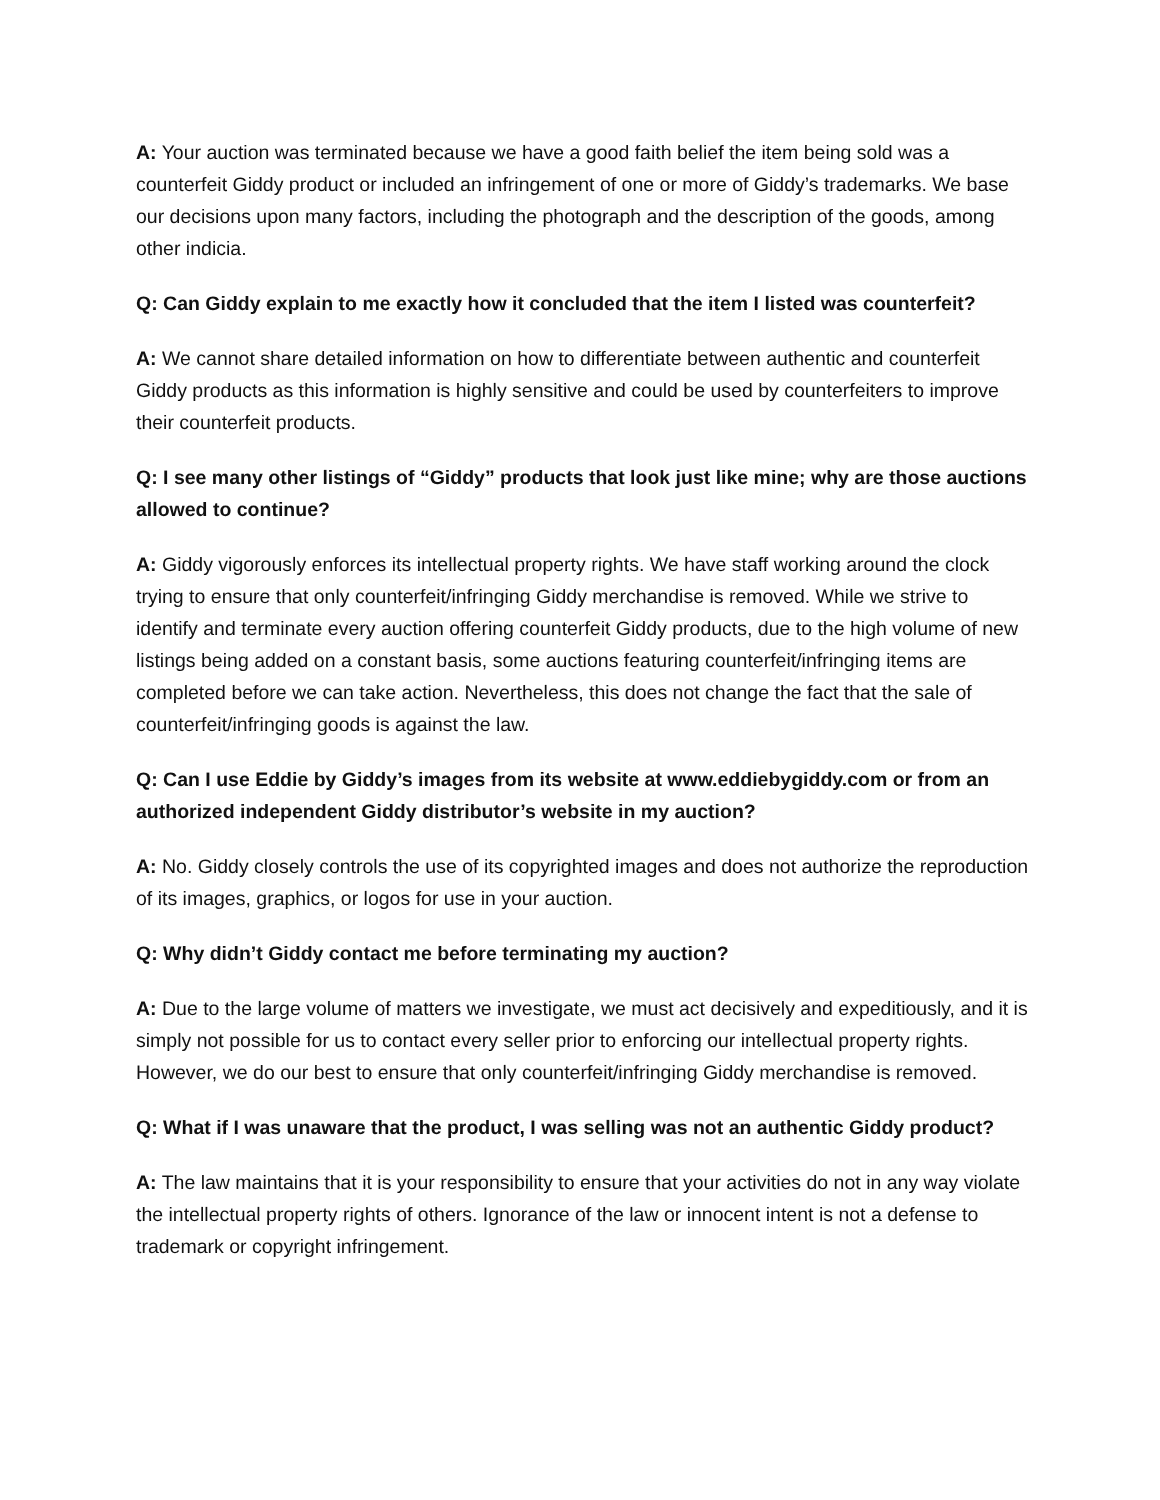A: Your auction was terminated because we have a good faith belief the item being sold was a counterfeit Giddy product or included an infringement of one or more of Giddy’s trademarks. We base our decisions upon many factors, including the photograph and the description of the goods, among other indicia.
Q: Can Giddy explain to me exactly how it concluded that the item I listed was counterfeit?
A: We cannot share detailed information on how to differentiate between authentic and counterfeit Giddy products as this information is highly sensitive and could be used by counterfeiters to improve their counterfeit products.
Q: I see many other listings of “Giddy” products that look just like mine; why are those auctions allowed to continue?
A: Giddy vigorously enforces its intellectual property rights. We have staff working around the clock trying to ensure that only counterfeit/infringing Giddy merchandise is removed. While we strive to identify and terminate every auction offering counterfeit Giddy products, due to the high volume of new listings being added on a constant basis, some auctions featuring counterfeit/infringing items are completed before we can take action. Nevertheless, this does not change the fact that the sale of counterfeit/infringing goods is against the law.
Q: Can I use Eddie by Giddy’s images from its website at www.eddiebygiddy.com or from an authorized independent Giddy distributor’s website in my auction?
A: No. Giddy closely controls the use of its copyrighted images and does not authorize the reproduction of its images, graphics, or logos for use in your auction.
Q: Why didn’t Giddy contact me before terminating my auction?
A: Due to the large volume of matters we investigate, we must act decisively and expeditiously, and it is simply not possible for us to contact every seller prior to enforcing our intellectual property rights. However, we do our best to ensure that only counterfeit/infringing Giddy merchandise is removed.
Q: What if I was unaware that the product, I was selling was not an authentic Giddy product?
A: The law maintains that it is your responsibility to ensure that your activities do not in any way violate the intellectual property rights of others. Ignorance of the law or innocent intent is not a defense to trademark or copyright infringement.